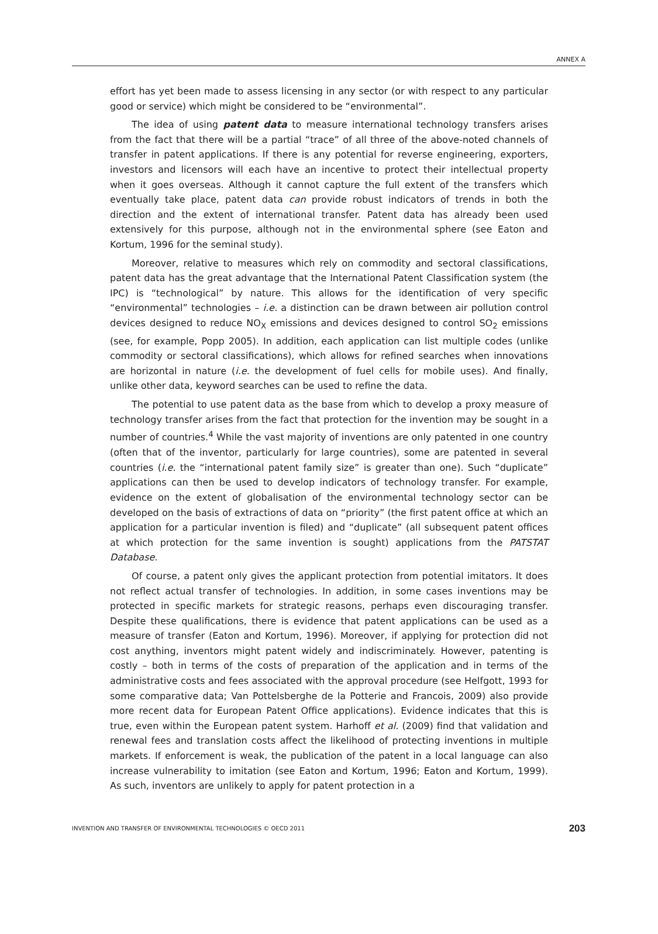ANNEX A
effort has yet been made to assess licensing in any sector (or with respect to any particular good or service) which might be considered to be “environmental”.
The idea of using patent data to measure international technology transfers arises from the fact that there will be a partial “trace” of all three of the above-noted channels of transfer in patent applications. If there is any potential for reverse engineering, exporters, investors and licensors will each have an incentive to protect their intellectual property when it goes overseas. Although it cannot capture the full extent of the transfers which eventually take place, patent data can provide robust indicators of trends in both the direction and the extent of international transfer. Patent data has already been used extensively for this purpose, although not in the environmental sphere (see Eaton and Kortum, 1996 for the seminal study).
Moreover, relative to measures which rely on commodity and sectoral classifications, patent data has the great advantage that the International Patent Classification system (the IPC) is “technological” by nature. This allows for the identification of very specific “environmental” technologies – i.e. a distinction can be drawn between air pollution control devices designed to reduce NO<sub>X</sub> emissions and devices designed to control SO<sub>2</sub> emissions (see, for example, Popp 2005). In addition, each application can list multiple codes (unlike commodity or sectoral classifications), which allows for refined searches when innovations are horizontal in nature (i.e. the development of fuel cells for mobile uses). And finally, unlike other data, keyword searches can be used to refine the data.
The potential to use patent data as the base from which to develop a proxy measure of technology transfer arises from the fact that protection for the invention may be sought in a number of countries.<sup>4</sup> While the vast majority of inventions are only patented in one country (often that of the inventor, particularly for large countries), some are patented in several countries (i.e. the “international patent family size” is greater than one). Such “duplicate” applications can then be used to develop indicators of technology transfer. For example, evidence on the extent of globalisation of the environmental technology sector can be developed on the basis of extractions of data on “priority” (the first patent office at which an application for a particular invention is filed) and “duplicate” (all subsequent patent offices at which protection for the same invention is sought) applications from the PATSTAT Database.
Of course, a patent only gives the applicant protection from potential imitators. It does not reflect actual transfer of technologies. In addition, in some cases inventions may be protected in specific markets for strategic reasons, perhaps even discouraging transfer. Despite these qualifications, there is evidence that patent applications can be used as a measure of transfer (Eaton and Kortum, 1996). Moreover, if applying for protection did not cost anything, inventors might patent widely and indiscriminately. However, patenting is costly – both in terms of the costs of preparation of the application and in terms of the administrative costs and fees associated with the approval procedure (see Helfgott, 1993 for some comparative data; Van Pottelsberghe de la Potterie and Francois, 2009) also provide more recent data for European Patent Office applications). Evidence indicates that this is true, even within the European patent system. Harhoff et al. (2009) find that validation and renewal fees and translation costs affect the likelihood of protecting inventions in multiple markets. If enforcement is weak, the publication of the patent in a local language can also increase vulnerability to imitation (see Eaton and Kortum, 1996; Eaton and Kortum, 1999). As such, inventors are unlikely to apply for patent protection in a
INVENTION AND TRANSFER OF ENVIRONMENTAL TECHNOLOGIES © OECD 2011 203